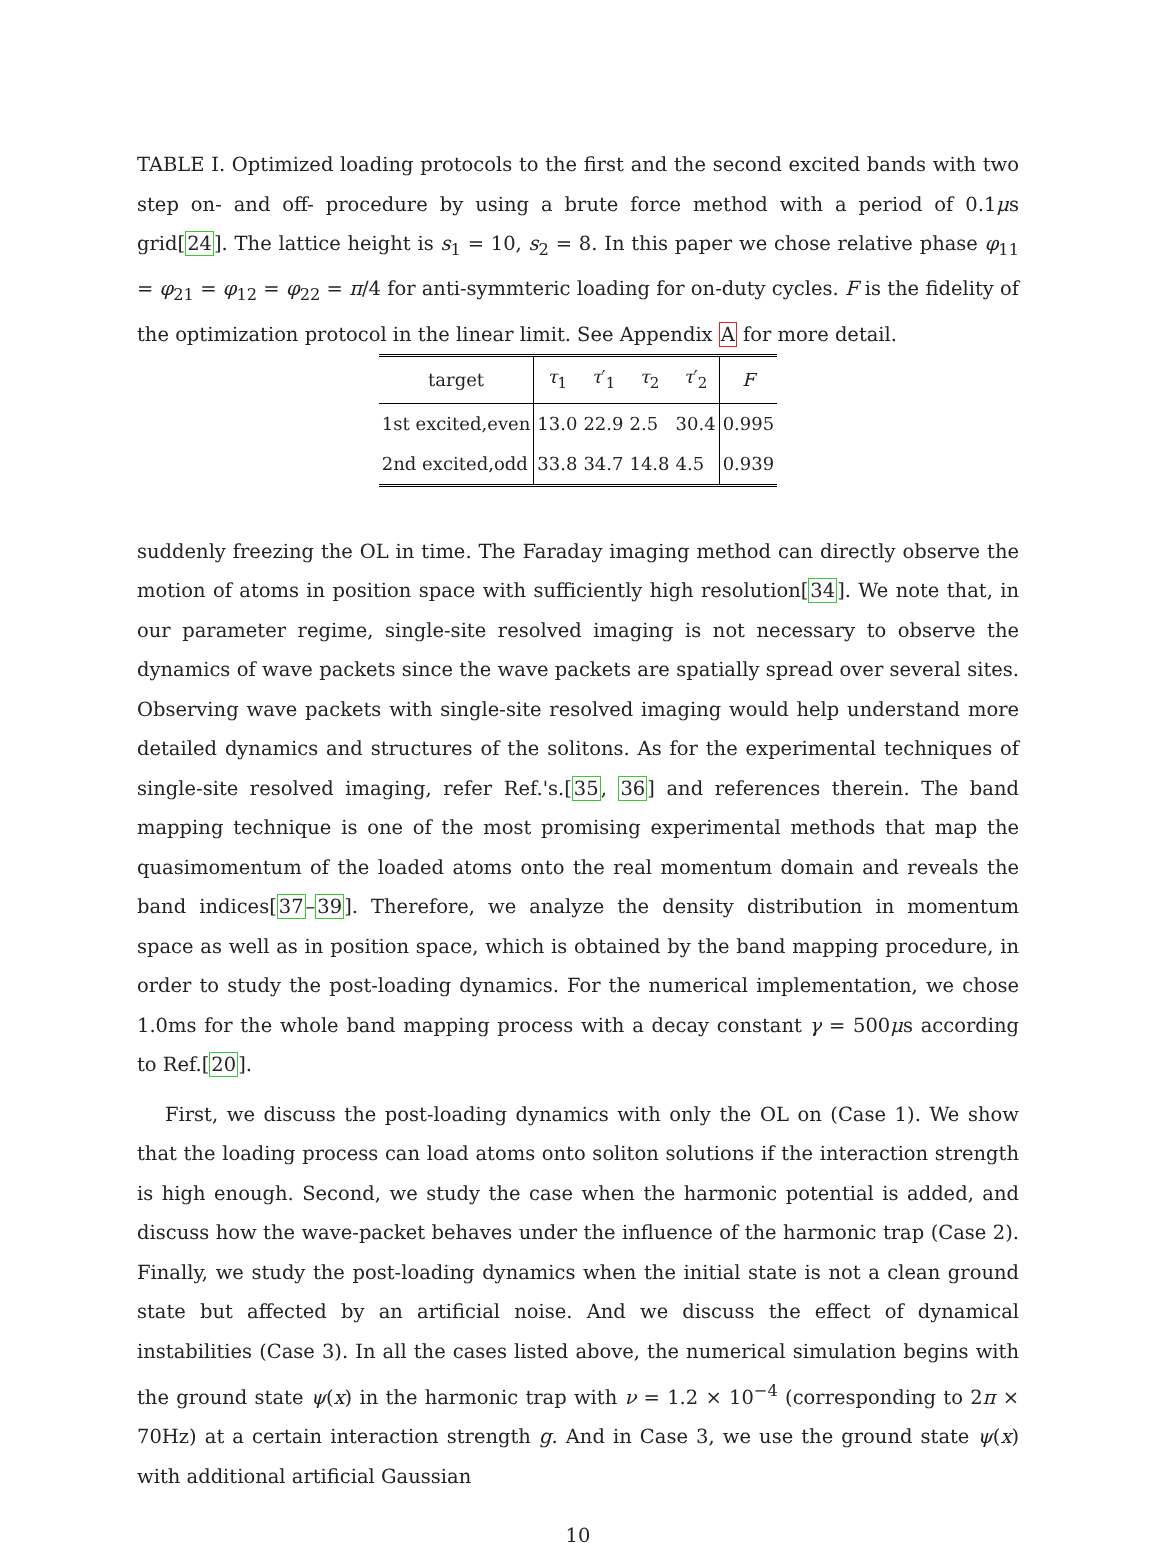TABLE I. Optimized loading protocols to the first and the second excited bands with two step on- and off- procedure by using a brute force method with a period of 0.1μs grid[24]. The lattice height is s<sub>1</sub> = 10, s<sub>2</sub> = 8. In this paper we chose relative phase φ<sub>11</sub> = φ<sub>21</sub> = φ<sub>12</sub> = φ<sub>22</sub> = π/4 for anti-symmteric loading for on-duty cycles. F is the fidelity of the optimization protocol in the linear limit. See Appendix A for more detail.
| target | τ<sub>1</sub> | τ ′<sub>1</sub> | τ<sub>2</sub> | τ ′<sub>2</sub> | F |
| --- | --- | --- | --- | --- | --- |
| 1st excited,even | 13.0 | 22.9 | 2.5 | 30.4 | 0.995 |
| 2nd excited,odd | 33.8 | 34.7 | 14.8 | 4.5 | 0.939 |
suddenly freezing the OL in time. The Faraday imaging method can directly observe the motion of atoms in position space with sufficiently high resolution[34]. We note that, in our parameter regime, single-site resolved imaging is not necessary to observe the dynamics of wave packets since the wave packets are spatially spread over several sites. Observing wave packets with single-site resolved imaging would help understand more detailed dynamics and structures of the solitons. As for the experimental techniques of single-site resolved imaging, refer Ref.'s.[35, 36] and references therein. The band mapping technique is one of the most promising experimental methods that map the quasimomentum of the loaded atoms onto the real momentum domain and reveals the band indices[37–39]. Therefore, we analyze the density distribution in momentum space as well as in position space, which is obtained by the band mapping procedure, in order to study the post-loading dynamics. For the numerical implementation, we chose 1.0ms for the whole band mapping process with a decay constant γ = 500μs according to Ref.[20].
First, we discuss the post-loading dynamics with only the OL on (Case 1). We show that the loading process can load atoms onto soliton solutions if the interaction strength is high enough. Second, we study the case when the harmonic potential is added, and discuss how the wave-packet behaves under the influence of the harmonic trap (Case 2). Finally, we study the post-loading dynamics when the initial state is not a clean ground state but affected by an artificial noise. And we discuss the effect of dynamical instabilities (Case 3). In all the cases listed above, the numerical simulation begins with the ground state ψ(x) in the harmonic trap with ν = 1.2 × 10<sup>−4</sup> (corresponding to 2π × 70Hz) at a certain interaction strength g. And in Case 3, we use the ground state ψ(x) with additional artificial Gaussian
10